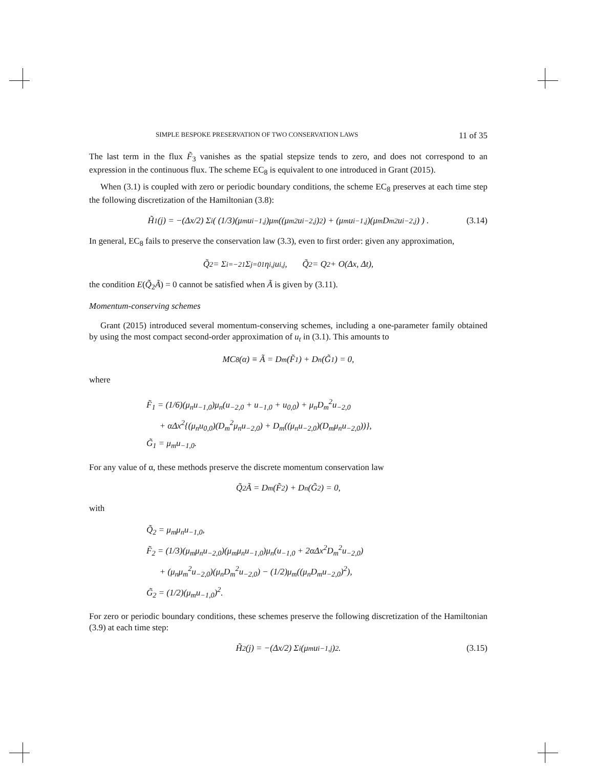SIMPLE BESPOKE PRESERVATION OF TWO CONSERVATION LAWS 11 of 35
The last term in the flux F̃<sub>3</sub> vanishes as the spatial stepsize tends to zero, and does not correspond to an expression in the continuous flux. The scheme EC<sub>8</sub> is equivalent to one introduced in Grant (2015).
When (3.1) is coupled with zero or periodic boundary conditions, the scheme EC<sub>8</sub> preserves at each time step the following discretization of the Hamiltonian (3.8):
H̃<sub>1</sub>(j) = −(Δx/2) Σ<sub>i</sub> ( (1/3)(μ<sub>m</sub>u<sub>i−1,j</sub>)μ<sub>m</sub>((μ<sub>m</sub><sup>2</sup>u<sub>i−2,j</sub>)<sup>2</sup>) + (μ<sub>m</sub>u<sub>i−1,j</sub>)(μ<sub>m</sub>D<sub>m</sub><sup>2</sup>u<sub>i−2,j</sub>) ) . (3.14)
In general, EC<sub>8</sub> fails to preserve the conservation law (3.3), even to first order: given any approximation,
Q̃<sub>2</sub> = Σ<sub>i=−2</sub><sup>1</sup> Σ<sub>j=0</sub><sup>1</sup> η<sub>i,j</sub>u<sub>i,j</sub>, Q̃<sub>2</sub> = Q<sub>2</sub> + O(Δx, Δt),
the condition E(Q̃<sub>2</sub>Ã) = 0 cannot be satisfied when Ã is given by (3.11).
Momentum-conserving schemes
Grant (2015) introduced several momentum-conserving schemes, including a one-parameter family obtained by using the most compact second-order approximation of u<sub>t</sub> in (3.1). This amounts to
MC<sub>8</sub>(α) ≡ Ã = D<sub>m</sub>(F̃<sub>1</sub>) + D<sub>n</sub>(G̃<sub>1</sub>) = 0,
where
F̃<sub>1</sub> = (1/6)(μ<sub>n</sub>u<sub>−1,0</sub>)μ<sub>n</sub>(u<sub>−2,0</sub> + u<sub>−1,0</sub> + u<sub>0,0</sub>) + μ<sub>n</sub>D<sub>m</sub><sup>2</sup>u<sub>−2,0</sub>
+ αΔx<sup>2</sup>{(μ<sub>n</sub>u<sub>0,0</sub>)(D<sub>m</sub><sup>2</sup>μ<sub>n</sub>u<sub>−2,0</sub>) + D<sub>m</sub>((μ<sub>n</sub>u<sub>−2,0</sub>)(D<sub>m</sub>μ<sub>n</sub>u<sub>−2,0</sub>))},
G̃<sub>1</sub> = μ<sub>m</sub>u<sub>−1,0</sub>.
For any value of α, these methods preserve the discrete momentum conservation law
Q̃<sub>2</sub>Ã = D<sub>m</sub>(F̃<sub>2</sub>) + D<sub>n</sub>(G̃<sub>2</sub>) = 0,
with
Q̃<sub>2</sub> = μ<sub>m</sub>μ<sub>n</sub>u<sub>−1,0</sub>,
F̃<sub>2</sub> = (1/3)(μ<sub>m</sub>μ<sub>n</sub>u<sub>−2,0</sub>)(μ<sub>m</sub>μ<sub>n</sub>u<sub>−1,0</sub>)μ<sub>n</sub>(u<sub>−1,0</sub> + 2αΔx<sup>2</sup>D<sub>m</sub><sup>2</sup>u<sub>−2,0</sub>)
+ (μ<sub>n</sub>μ<sub>m</sub><sup>2</sup>u<sub>−2,0</sub>)(μ<sub>n</sub>D<sub>m</sub><sup>2</sup>u<sub>−2,0</sub>) − (1/2)μ<sub>m</sub>((μ<sub>n</sub>D<sub>m</sub>u<sub>−2,0</sub>)<sup>2</sup>),
G̃<sub>2</sub> = (1/2)(μ<sub>m</sub>u<sub>−1,0</sub>)<sup>2</sup>.
For zero or periodic boundary conditions, these schemes preserve the following discretization of the Hamiltonian (3.9) at each time step:
H̃<sub>2</sub>(j) = −(Δx/2) Σ<sub>i</sub> (μ<sub>m</sub>u<sub>i−1,j</sub>)<sup>2</sup>. (3.15)